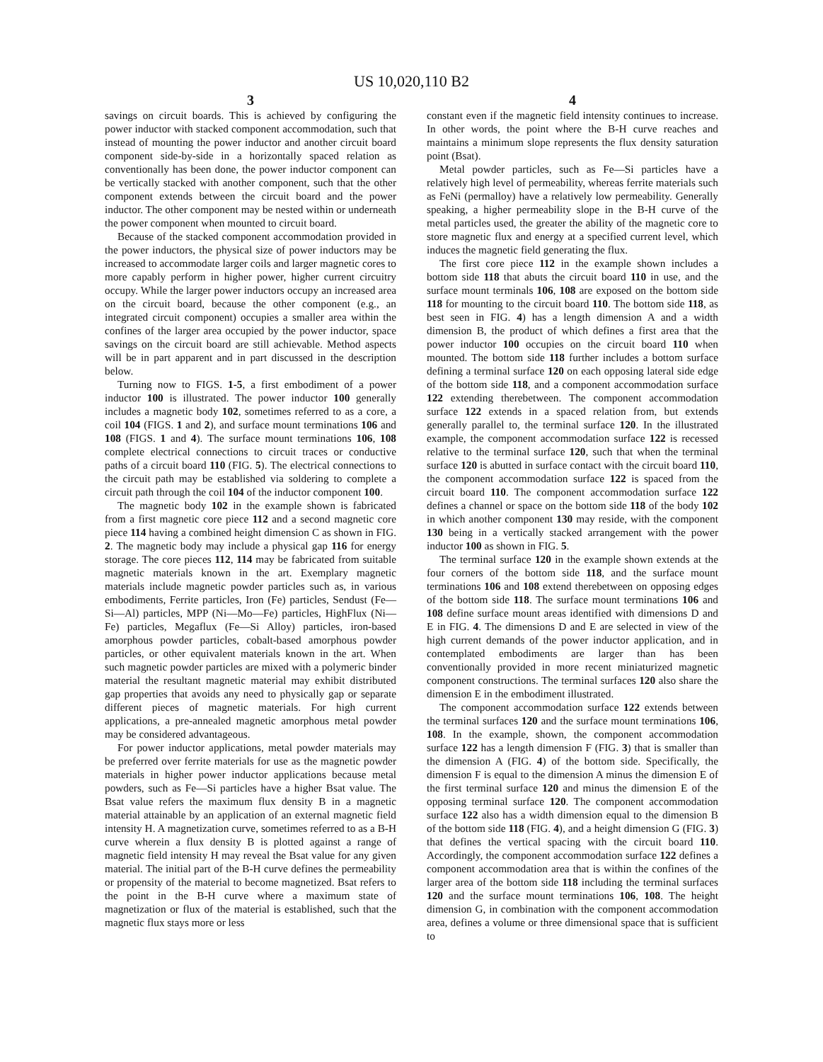US 10,020,110 B2
3
savings on circuit boards. This is achieved by configuring the power inductor with stacked component accommodation, such that instead of mounting the power inductor and another circuit board component side-by-side in a horizontally spaced relation as conventionally has been done, the power inductor component can be vertically stacked with another component, such that the other component extends between the circuit board and the power inductor. The other component may be nested within or underneath the power component when mounted to circuit board.
Because of the stacked component accommodation provided in the power inductors, the physical size of power inductors may be increased to accommodate larger coils and larger magnetic cores to more capably perform in higher power, higher current circuitry occupy. While the larger power inductors occupy an increased area on the circuit board, because the other component (e.g., an integrated circuit component) occupies a smaller area within the confines of the larger area occupied by the power inductor, space savings on the circuit board are still achievable. Method aspects will be in part apparent and in part discussed in the description below.
Turning now to FIGS. 1-5, a first embodiment of a power inductor 100 is illustrated. The power inductor 100 generally includes a magnetic body 102, sometimes referred to as a core, a coil 104 (FIGS. 1 and 2), and surface mount terminations 106 and 108 (FIGS. 1 and 4). The surface mount terminations 106, 108 complete electrical connections to circuit traces or conductive paths of a circuit board 110 (FIG. 5). The electrical connections to the circuit path may be established via soldering to complete a circuit path through the coil 104 of the inductor component 100.
The magnetic body 102 in the example shown is fabricated from a first magnetic core piece 112 and a second magnetic core piece 114 having a combined height dimension C as shown in FIG. 2. The magnetic body may include a physical gap 116 for energy storage. The core pieces 112, 114 may be fabricated from suitable magnetic materials known in the art. Exemplary magnetic materials include magnetic powder particles such as, in various embodiments, Ferrite particles, Iron (Fe) particles, Sendust (Fe—Si—Al) particles, MPP (Ni—Mo—Fe) particles, HighFlux (Ni—Fe) particles, Megaflux (Fe—Si Alloy) particles, iron-based amorphous powder particles, cobalt-based amorphous powder particles, or other equivalent materials known in the art. When such magnetic powder particles are mixed with a polymeric binder material the resultant magnetic material may exhibit distributed gap properties that avoids any need to physically gap or separate different pieces of magnetic materials. For high current applications, a pre-annealed magnetic amorphous metal powder may be considered advantageous.
For power inductor applications, metal powder materials may be preferred over ferrite materials for use as the magnetic powder materials in higher power inductor applications because metal powders, such as Fe—Si particles have a higher Bsat value. The Bsat value refers the maximum flux density B in a magnetic material attainable by an application of an external magnetic field intensity H. A magnetization curve, sometimes referred to as a B-H curve wherein a flux density B is plotted against a range of magnetic field intensity H may reveal the Bsat value for any given material. The initial part of the B-H curve defines the permeability or propensity of the material to become magnetized. Bsat refers to the point in the B-H curve where a maximum state of magnetization or flux of the material is established, such that the magnetic flux stays more or less
4
constant even if the magnetic field intensity continues to increase. In other words, the point where the B-H curve reaches and maintains a minimum slope represents the flux density saturation point (Bsat).
Metal powder particles, such as Fe—Si particles have a relatively high level of permeability, whereas ferrite materials such as FeNi (permalloy) have a relatively low permeability. Generally speaking, a higher permeability slope in the B-H curve of the metal particles used, the greater the ability of the magnetic core to store magnetic flux and energy at a specified current level, which induces the magnetic field generating the flux.
The first core piece 112 in the example shown includes a bottom side 118 that abuts the circuit board 110 in use, and the surface mount terminals 106, 108 are exposed on the bottom side 118 for mounting to the circuit board 110. The bottom side 118, as best seen in FIG. 4) has a length dimension A and a width dimension B, the product of which defines a first area that the power inductor 100 occupies on the circuit board 110 when mounted. The bottom side 118 further includes a bottom surface defining a terminal surface 120 on each opposing lateral side edge of the bottom side 118, and a component accommodation surface 122 extending therebetween. The component accommodation surface 122 extends in a spaced relation from, but extends generally parallel to, the terminal surface 120. In the illustrated example, the component accommodation surface 122 is recessed relative to the terminal surface 120, such that when the terminal surface 120 is abutted in surface contact with the circuit board 110, the component accommodation surface 122 is spaced from the circuit board 110. The component accommodation surface 122 defines a channel or space on the bottom side 118 of the body 102 in which another component 130 may reside, with the component 130 being in a vertically stacked arrangement with the power inductor 100 as shown in FIG. 5.
The terminal surface 120 in the example shown extends at the four corners of the bottom side 118, and the surface mount terminations 106 and 108 extend therebetween on opposing edges of the bottom side 118. The surface mount terminations 106 and 108 define surface mount areas identified with dimensions D and E in FIG. 4. The dimensions D and E are selected in view of the high current demands of the power inductor application, and in contemplated embodiments are larger than has been conventionally provided in more recent miniaturized magnetic component constructions. The terminal surfaces 120 also share the dimension E in the embodiment illustrated.
The component accommodation surface 122 extends between the terminal surfaces 120 and the surface mount terminations 106, 108. In the example, shown, the component accommodation surface 122 has a length dimension F (FIG. 3) that is smaller than the dimension A (FIG. 4) of the bottom side. Specifically, the dimension F is equal to the dimension A minus the dimension E of the first terminal surface 120 and minus the dimension E of the opposing terminal surface 120. The component accommodation surface 122 also has a width dimension equal to the dimension B of the bottom side 118 (FIG. 4), and a height dimension G (FIG. 3) that defines the vertical spacing with the circuit board 110. Accordingly, the component accommodation surface 122 defines a component accommodation area that is within the confines of the larger area of the bottom side 118 including the terminal surfaces 120 and the surface mount terminations 106, 108. The height dimension G, in combination with the component accommodation area, defines a volume or three dimensional space that is sufficient to